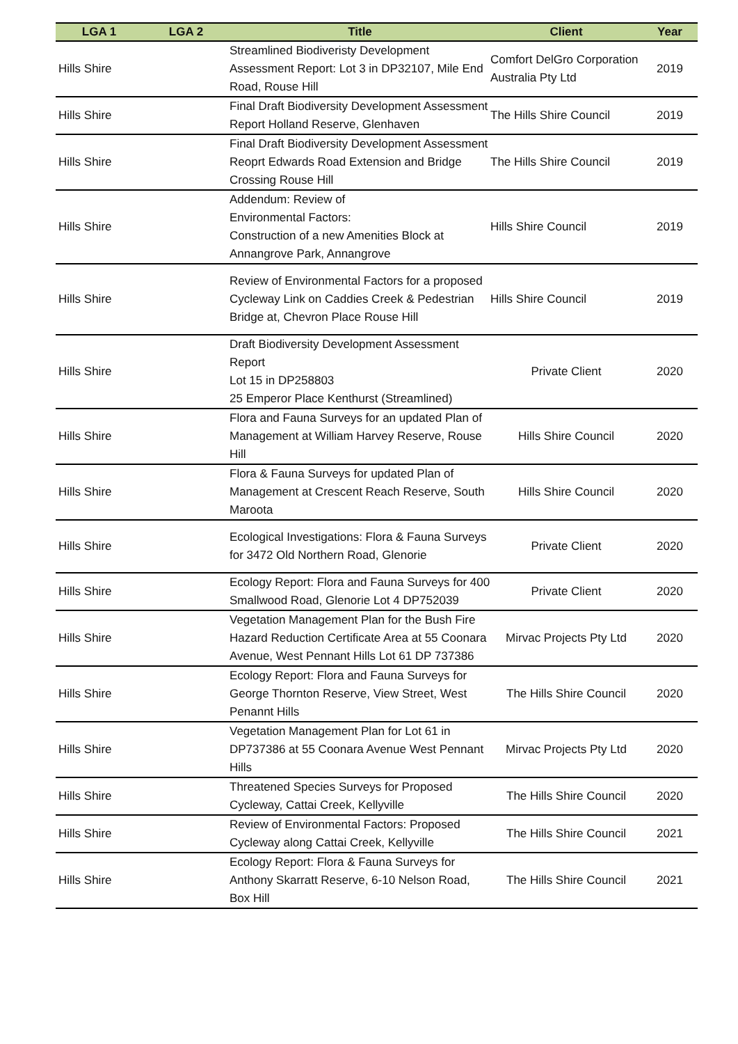| LGA 1 | LGA 2 | Title | Client | Year |
| --- | --- | --- | --- | --- |
| Hills Shire | | Streamlined Biodiveristy Development Assessment Report: Lot 3 in DP32107, Mile End Road, Rouse Hill | Comfort DelGro Corporation Australia Pty Ltd | 2019 |
| Hills Shire | | Final Draft Biodiversity Development Assessment Report Holland Reserve, Glenhaven | The Hills Shire Council | 2019 |
| Hills Shire | | Final Draft Biodiversity Development Assessment Reoprt Edwards Road Extension and Bridge Crossing Rouse Hill | The Hills Shire Council | 2019 |
| Hills Shire | | Addendum: Review of Environmental Factors: Construction of a new Amenities Block at Annangrove Park, Annangrove | Hills Shire Council | 2019 |
| Hills Shire | | Review of Environmental Factors for a proposed Cycleway Link on Caddies Creek & Pedestrian Bridge at, Chevron Place Rouse Hill | Hills Shire Council | 2019 |
| Hills Shire | | Draft Biodiversity Development Assessment Report Lot 15 in DP258803 25 Emperor Place Kenthurst (Streamlined) | Private Client | 2020 |
| Hills Shire | | Flora and Fauna Surveys for an updated Plan of Management at William Harvey Reserve, Rouse Hill | Hills Shire Council | 2020 |
| Hills Shire | | Flora & Fauna Surveys for updated Plan of Management at Crescent Reach Reserve, South Maroota | Hills Shire Council | 2020 |
| Hills Shire | | Ecological Investigations: Flora & Fauna Surveys for 3472 Old Northern Road, Glenorie | Private Client | 2020 |
| Hills Shire | | Ecology Report: Flora and Fauna Surveys for 400 Smallwood Road, Glenorie Lot 4 DP752039 | Private Client | 2020 |
| Hills Shire | | Vegetation Management Plan for the Bush Fire Hazard Reduction Certificate Area at 55 Coonara Avenue, West Pennant Hills Lot 61 DP 737386 | Mirvac Projects Pty Ltd | 2020 |
| Hills Shire | | Ecology Report: Flora and Fauna Surveys for George Thornton Reserve, View Street, West Penannt Hills | The Hills Shire Council | 2020 |
| Hills Shire | | Vegetation Management Plan for Lot 61 in DP737386 at 55 Coonara Avenue West Pennant Hills | Mirvac Projects Pty Ltd | 2020 |
| Hills Shire | | Threatened Species Surveys for Proposed Cycleway, Cattai Creek, Kellyville | The Hills Shire Council | 2020 |
| Hills Shire | | Review of Environmental Factors: Proposed Cycleway along Cattai Creek, Kellyville | The Hills Shire Council | 2021 |
| Hills Shire | | Ecology Report: Flora & Fauna Surveys for Anthony Skarratt Reserve, 6-10 Nelson Road, Box Hill | The Hills Shire Council | 2021 |